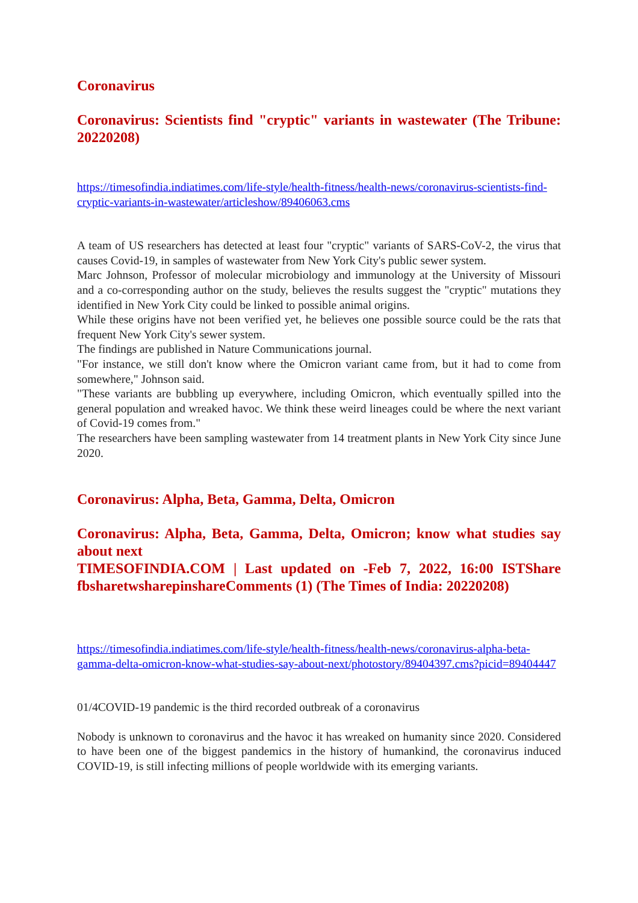Coronavirus
Coronavirus: Scientists find "cryptic" variants in wastewater (The Tribune: 20220208)
https://timesofindia.indiatimes.com/life-style/health-fitness/health-news/coronavirus-scientists-find-cryptic-variants-in-wastewater/articleshow/89406063.cms
A team of US researchers has detected at least four "cryptic" variants of SARS-CoV-2, the virus that causes Covid-19, in samples of wastewater from New York City's public sewer system.
Marc Johnson, Professor of molecular microbiology and immunology at the University of Missouri and a co-corresponding author on the study, believes the results suggest the "cryptic" mutations they identified in New York City could be linked to possible animal origins.
While these origins have not been verified yet, he believes one possible source could be the rats that frequent New York City's sewer system.
The findings are published in Nature Communications journal.
"For instance, we still don't know where the Omicron variant came from, but it had to come from somewhere," Johnson said.
"These variants are bubbling up everywhere, including Omicron, which eventually spilled into the general population and wreaked havoc. We think these weird lineages could be where the next variant of Covid-19 comes from."
The researchers have been sampling wastewater from 14 treatment plants in New York City since June 2020.
Coronavirus: Alpha, Beta, Gamma, Delta, Omicron
Coronavirus: Alpha, Beta, Gamma, Delta, Omicron; know what studies say about next
TIMESOFINDIA.COM | Last updated on -Feb 7, 2022, 16:00 ISTShare fbsharetwsharepinshareComments (1) (The Times of India: 20220208)
https://timesofindia.indiatimes.com/life-style/health-fitness/health-news/coronavirus-alpha-beta-gamma-delta-omicron-know-what-studies-say-about-next/photostory/89404397.cms?picid=89404447
01/4COVID-19 pandemic is the third recorded outbreak of a coronavirus
Nobody is unknown to coronavirus and the havoc it has wreaked on humanity since 2020. Considered to have been one of the biggest pandemics in the history of humankind, the coronavirus induced COVID-19, is still infecting millions of people worldwide with its emerging variants.